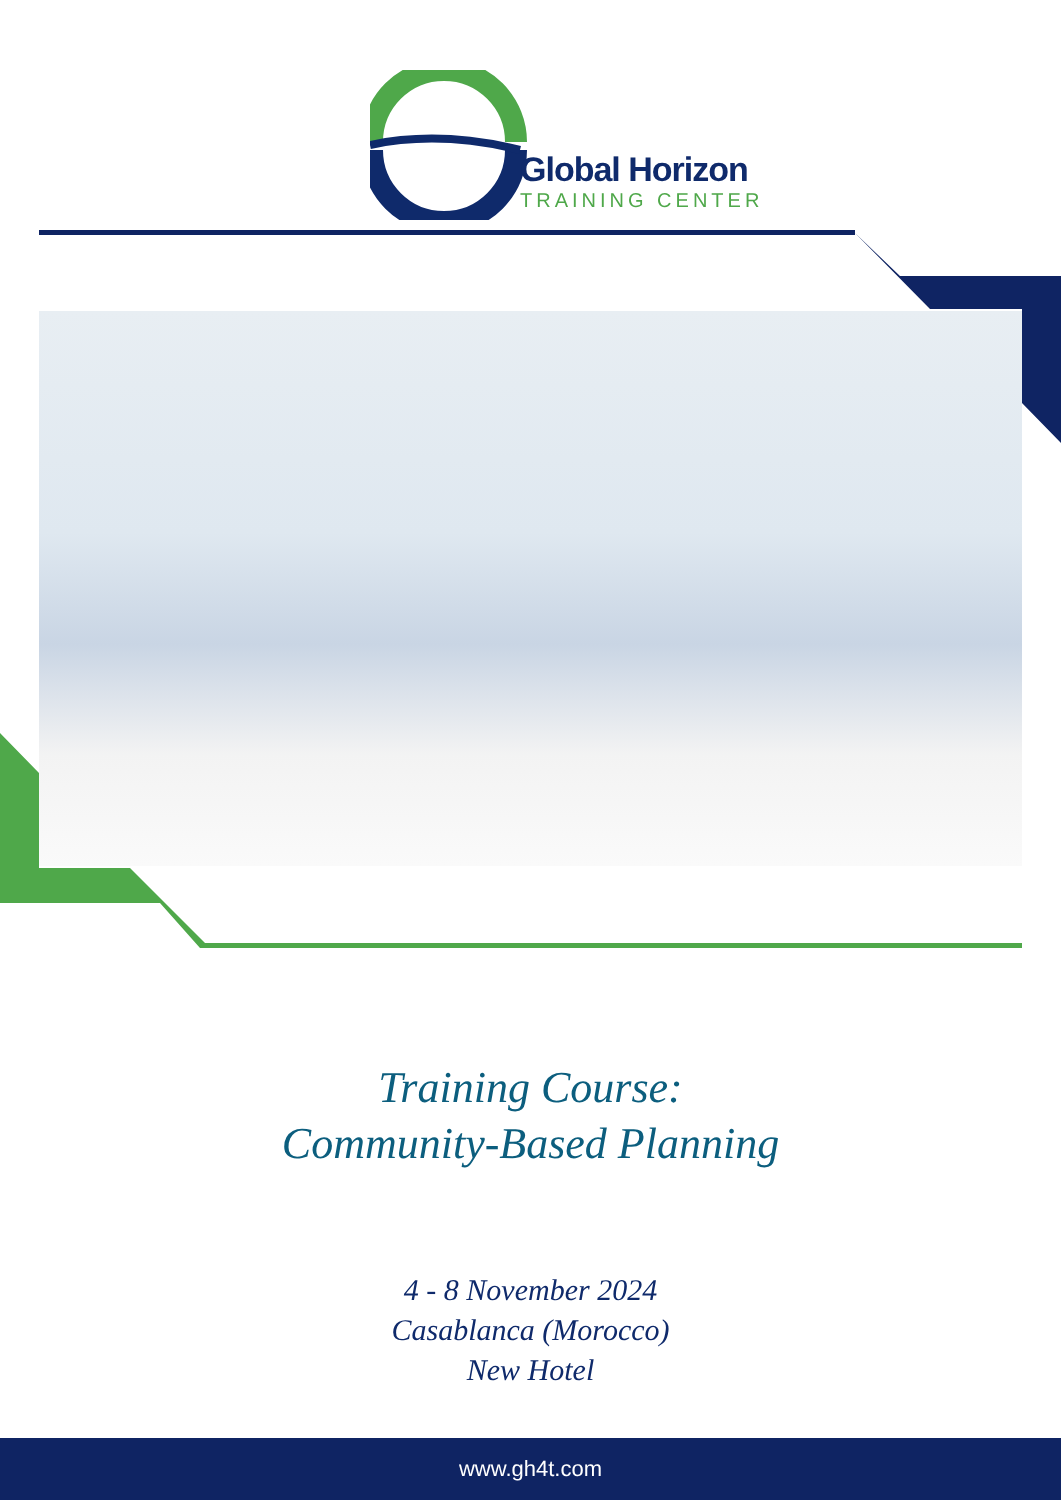Global Horizon
TRAINING CENTER
Training Course:
Community-Based Planning
4 - 8 November 2024
Casablanca (Morocco)
New Hotel
www.gh4t.com